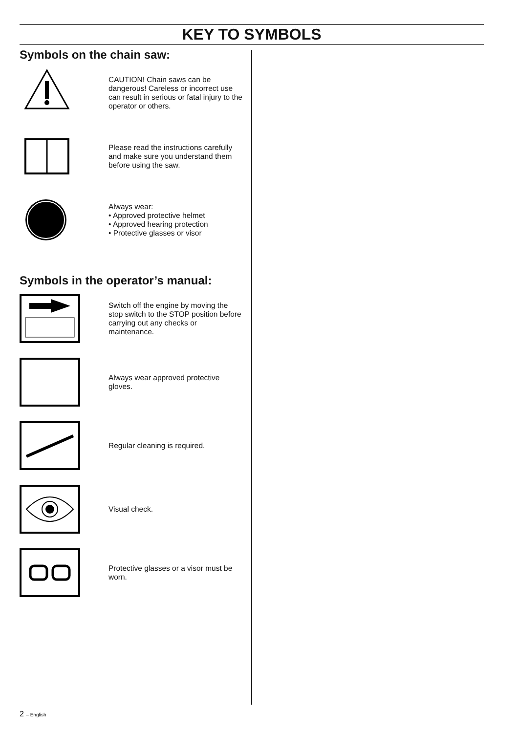KEY TO SYMBOLS
Symbols on the chain saw:
CAUTION! Chain saws can be dangerous! Careless or incorrect use can result in serious or fatal injury to the operator or others.
Please read the instructions carefully and make sure you understand them before using the saw.
Always wear:
• Approved protective helmet
• Approved hearing protection
• Protective glasses or visor
Symbols in the operator’s manual:
Switch off the engine by moving the stop switch to the STOP position before carrying out any checks or maintenance.
Always wear approved protective gloves.
Regular cleaning is required.
Visual check.
Protective glasses or a visor must be worn.
2 – English